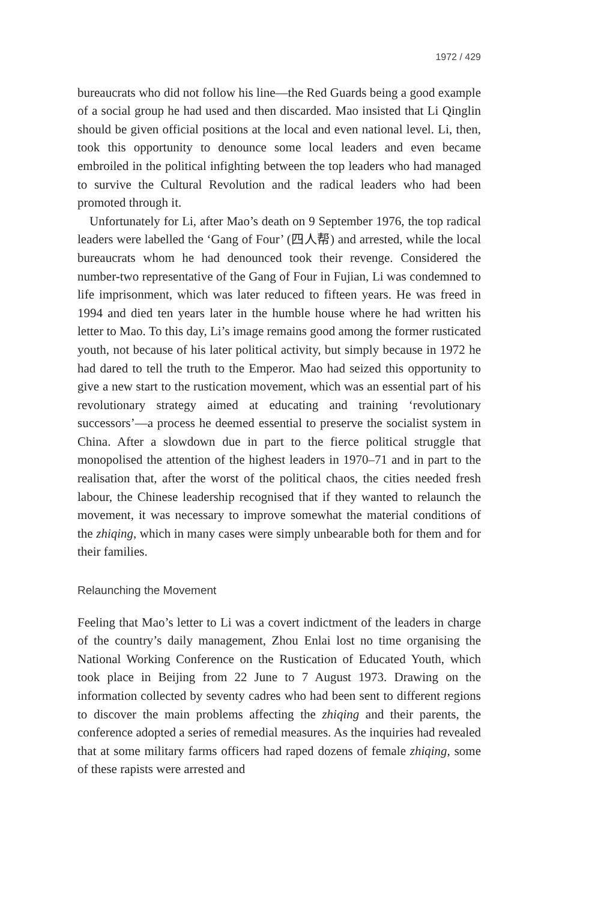1972 / 429
bureaucrats who did not follow his line—the Red Guards being a good example of a social group he had used and then discarded. Mao insisted that Li Qinglin should be given official positions at the local and even national level. Li, then, took this opportunity to denounce some local leaders and even became embroiled in the political infighting between the top leaders who had managed to survive the Cultural Revolution and the radical leaders who had been promoted through it.
Unfortunately for Li, after Mao’s death on 9 September 1976, the top radical leaders were labelled the ‘Gang of Four’ (四人帮) and arrested, while the local bureaucrats whom he had denounced took their revenge. Considered the number-two representative of the Gang of Four in Fujian, Li was condemned to life imprisonment, which was later reduced to fifteen years. He was freed in 1994 and died ten years later in the humble house where he had written his letter to Mao. To this day, Li’s image remains good among the former rusticated youth, not because of his later political activity, but simply because in 1972 he had dared to tell the truth to the Emperor. Mao had seized this opportunity to give a new start to the rustication movement, which was an essential part of his revolutionary strategy aimed at educating and training ‘revolutionary successors’—a process he deemed essential to preserve the socialist system in China. After a slowdown due in part to the fierce political struggle that monopolised the attention of the highest leaders in 1970–71 and in part to the realisation that, after the worst of the political chaos, the cities needed fresh labour, the Chinese leadership recognised that if they wanted to relaunch the movement, it was necessary to improve somewhat the material conditions of the zhiqing, which in many cases were simply unbearable both for them and for their families.
Relaunching the Movement
Feeling that Mao’s letter to Li was a covert indictment of the leaders in charge of the country’s daily management, Zhou Enlai lost no time organising the National Working Conference on the Rustication of Educated Youth, which took place in Beijing from 22 June to 7 August 1973. Drawing on the information collected by seventy cadres who had been sent to different regions to discover the main problems affecting the zhiqing and their parents, the conference adopted a series of remedial measures. As the inquiries had revealed that at some military farms officers had raped dozens of female zhiqing, some of these rapists were arrested and